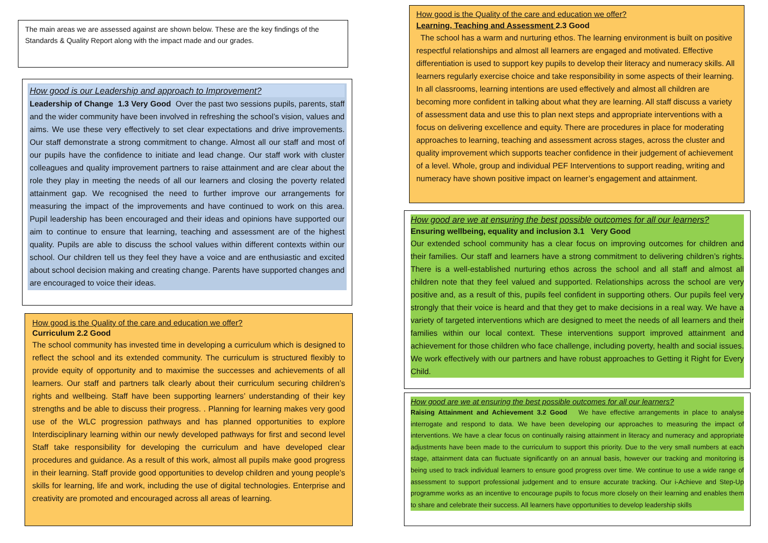The main areas we are assessed against are shown below. These are the key findings of the Standards & Quality Report along with the impact made and our grades.
How good is our Leadership and approach to Improvement?
Leadership of Change 1.3 Very Good Over the past two sessions pupils, parents, staff and the wider community have been involved in refreshing the school’s vision, values and aims. We use these very effectively to set clear expectations and drive improvements. Our staff demonstrate a strong commitment to change. Almost all our staff and most of our pupils have the confidence to initiate and lead change. Our staff work with cluster colleagues and quality improvement partners to raise attainment and are clear about the role they play in meeting the needs of all our learners and closing the poverty related attainment gap. We recognised the need to further improve our arrangements for measuring the impact of the improvements and have continued to work on this area. Pupil leadership has been encouraged and their ideas and opinions have supported our aim to continue to ensure that learning, teaching and assessment are of the highest quality. Pupils are able to discuss the school values within different contexts within our school. Our children tell us they feel they have a voice and are enthusiastic and excited about school decision making and creating change. Parents have supported changes and are encouraged to voice their ideas.
How good is the Quality of the care and education we offer?
Curriculum 2.2 Good
The school community has invested time in developing a curriculum which is designed to reflect the school and its extended community. The curriculum is structured flexibly to provide equity of opportunity and to maximise the successes and achievements of all learners. Our staff and partners talk clearly about their curriculum securing children’s rights and wellbeing. Staff have been supporting learners’ understanding of their key strengths and be able to discuss their progress. . Planning for learning makes very good use of the WLC progression pathways and has planned opportunities to explore Interdisciplinary learning within our newly developed pathways for first and second level Staff take responsibility for developing the curriculum and have developed clear procedures and guidance. As a result of this work, almost all pupils make good progress in their learning. Staff provide good opportunities to develop children and young people’s skills for learning, life and work, including the use of digital technologies. Enterprise and creativity are promoted and encouraged across all areas of learning.
How good is the Quality of the care and education we offer?
Learning, Teaching and Assessment 2.3 Good
The school has a warm and nurturing ethos. The learning environment is built on positive respectful relationships and almost all learners are engaged and motivated. Effective differentiation is used to support key pupils to develop their literacy and numeracy skills. All learners regularly exercise choice and take responsibility in some aspects of their learning. In all classrooms, learning intentions are used effectively and almost all children are becoming more confident in talking about what they are learning. All staff discuss a variety of assessment data and use this to plan next steps and appropriate interventions with a focus on delivering excellence and equity. There are procedures in place for moderating approaches to learning, teaching and assessment across stages, across the cluster and quality improvement which supports teacher confidence in their judgement of achievement of a level. Whole, group and individual PEF Interventions to support reading, writing and numeracy have shown positive impact on learner’s engagement and attainment.
How good are we at ensuring the best possible outcomes for all our learners?
Ensuring wellbeing, equality and inclusion 3.1 Very Good
Our extended school community has a clear focus on improving outcomes for children and their families. Our staff and learners have a strong commitment to delivering children’s rights. There is a well-established nurturing ethos across the school and all staff and almost all children note that they feel valued and supported. Relationships across the school are very positive and, as a result of this, pupils feel confident in supporting others. Our pupils feel very strongly that their voice is heard and that they get to make decisions in a real way. We have a variety of targeted interventions which are designed to meet the needs of all learners and their families within our local context. These interventions support improved attainment and achievement for those children who face challenge, including poverty, health and social issues. We work effectively with our partners and have robust approaches to Getting it Right for Every Child.
How good are we at ensuring the best possible outcomes for all our learners?
Raising Attainment and Achievement 3.2 Good We have effective arrangements in place to analyse interrogate and respond to data. We have been developing our approaches to measuring the impact of interventions. We have a clear focus on continually raising attainment in literacy and numeracy and appropriate adjustments have been made to the curriculum to support this priority. Due to the very small numbers at each stage, attainment data can fluctuate significantly on an annual basis, however our tracking and monitoring is being used to track individual learners to ensure good progress over time. We continue to use a wide range of assessment to support professional judgement and to ensure accurate tracking. Our i-Achieve and Step-Up programme works as an incentive to encourage pupils to focus more closely on their learning and enables them to share and celebrate their success. All learners have opportunities to develop leadership skills